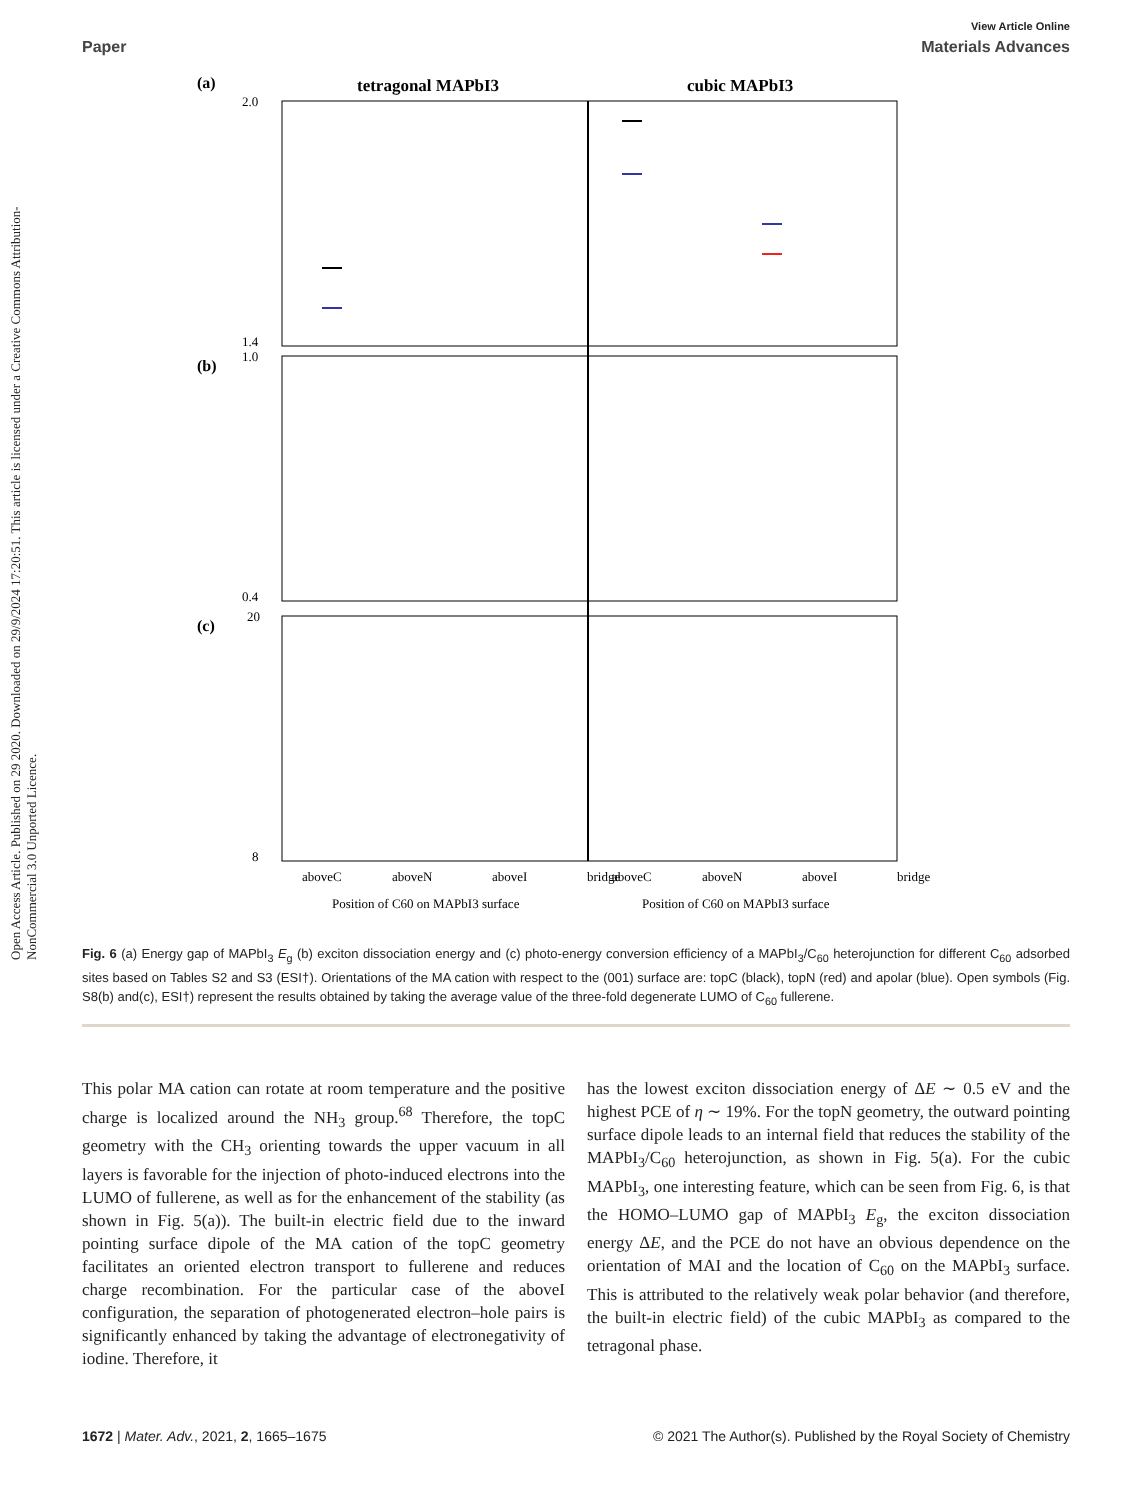Open Access Article. Published on 29 2020. Downloaded on 29/9/2024 17:20:51. This article is licensed under a Creative Commons Attribution-NonCommercial 3.0 Unported Licence.
View Article Online
Paper Materials Advances
(a)
tetragonal MAPbI3
cubic MAPbI3
(b)
(c)
2.0
1.4
1.0
0.4
20
8
aboveC
aboveN
aboveI
bridge
aboveC
aboveN
aboveI
bridge
Position of C60 on MAPbI3 surface
Position of C60 on MAPbI3 surface
Fig. 6 (a) Energy gap of MAPbI<sub>3</sub> E<sub>g</sub> (b) exciton dissociation energy and (c) photo-energy conversion efficiency of a MAPbI<sub>3</sub>/C<sub>60</sub> heterojunction for different C<sub>60</sub> adsorbed sites based on Tables S2 and S3 (ESI†). Orientations of the MA cation with respect to the (001) surface are: topC (black), topN (red) and apolar (blue). Open symbols (Fig. S8(b) and(c), ESI†) represent the results obtained by taking the average value of the three-fold degenerate LUMO of C<sub>60</sub> fullerene.
This polar MA cation can rotate at room temperature and the positive charge is localized around the NH<sub>3</sub> group.<sup>68</sup> Therefore, the topC geometry with the CH<sub>3</sub> orienting towards the upper vacuum in all layers is favorable for the injection of photo-induced electrons into the LUMO of fullerene, as well as for the enhancement of the stability (as shown in Fig. 5(a)). The built-in electric field due to the inward pointing surface dipole of the MA cation of the topC geometry facilitates an oriented electron transport to fullerene and reduces charge recombination. For the particular case of the aboveI configuration, the separation of photogenerated electron–hole pairs is significantly enhanced by taking the advantage of electronegativity of iodine. Therefore, it
has the lowest exciton dissociation energy of ΔE ∼ 0.5 eV and the highest PCE of η ∼ 19%. For the topN geometry, the outward pointing surface dipole leads to an internal field that reduces the stability of the MAPbI<sub>3</sub>/C<sub>60</sub> heterojunction, as shown in Fig. 5(a). For the cubic MAPbI<sub>3</sub>, one interesting feature, which can be seen from Fig. 6, is that the HOMO–LUMO gap of MAPbI<sub>3</sub> E<sub>g</sub>, the exciton dissociation energy ΔE, and the PCE do not have an obvious dependence on the orientation of MAI and the location of C<sub>60</sub> on the MAPbI<sub>3</sub> surface. This is attributed to the relatively weak polar behavior (and therefore, the built-in electric field) of the cubic MAPbI<sub>3</sub> as compared to the tetragonal phase.
1672 | Mater. Adv., 2021, 2, 1665–1675 © 2021 The Author(s). Published by the Royal Society of Chemistry